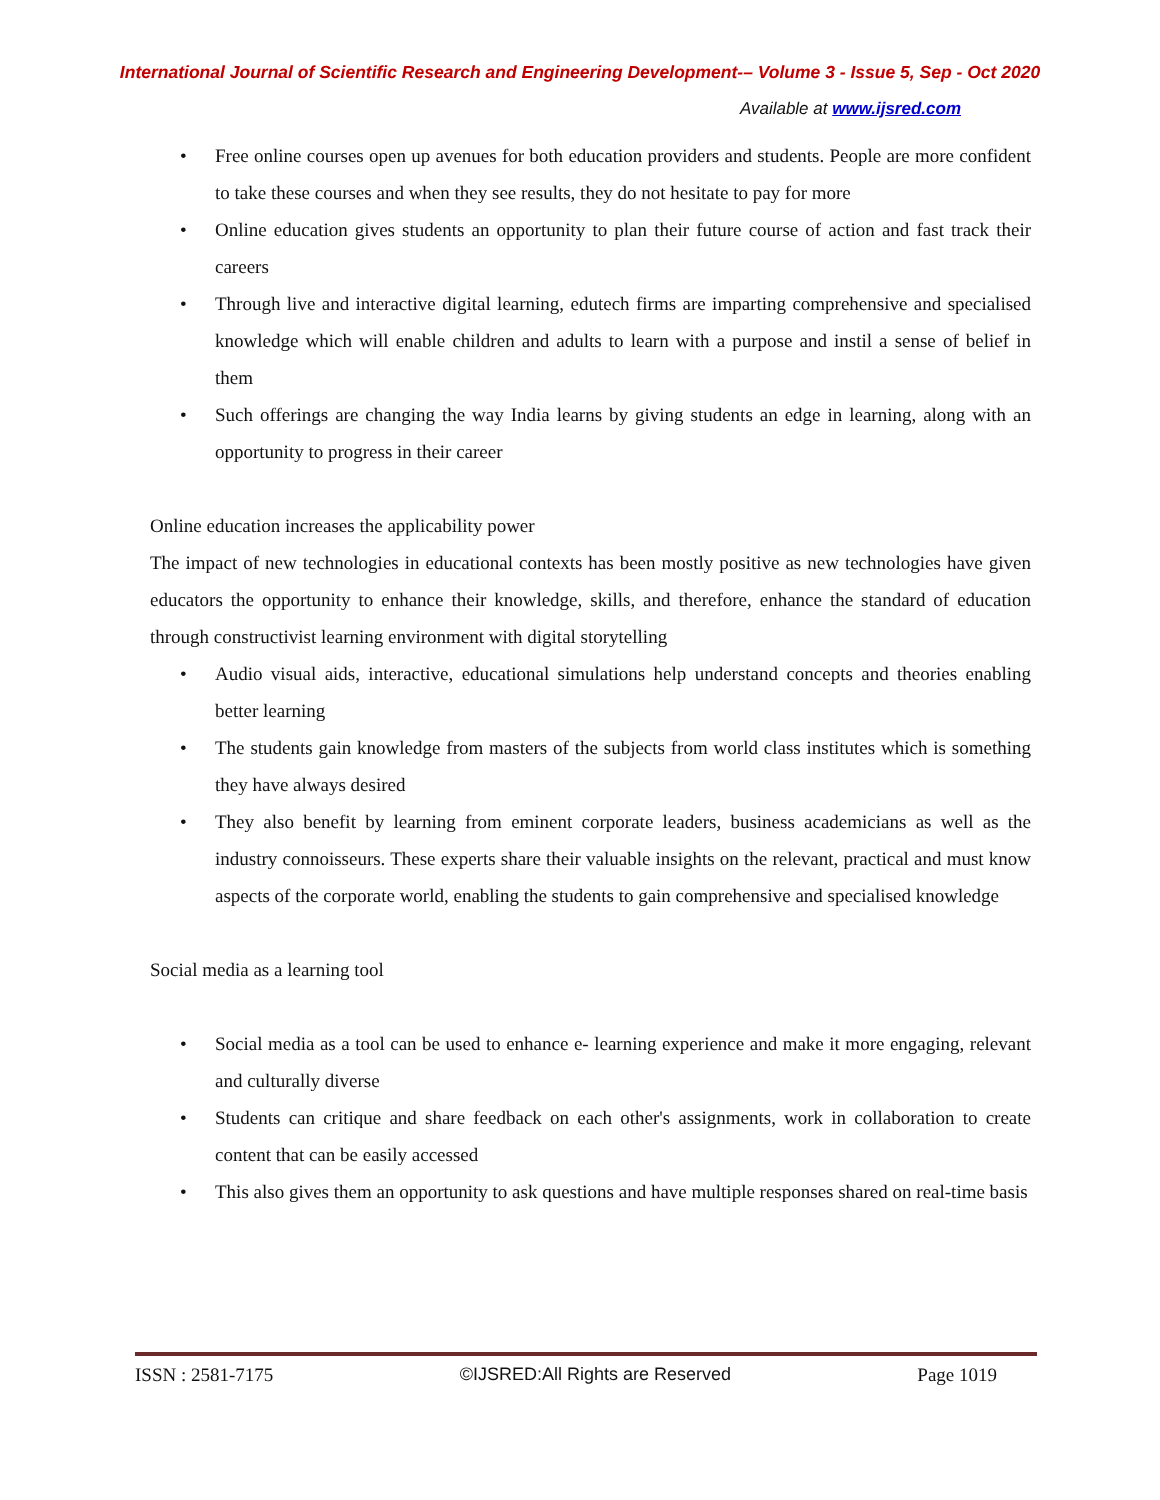International Journal of Scientific Research and Engineering Development-– Volume 3 - Issue 5, Sep - Oct 2020
Available at www.ijsred.com
• Free online courses open up avenues for both education providers and students. People are more confident to take these courses and when they see results, they do not hesitate to pay for more
• Online education gives students an opportunity to plan their future course of action and fast track their careers
• Through live and interactive digital learning, edutech firms are imparting comprehensive and specialised knowledge which will enable children and adults to learn with a purpose and instil a sense of belief in them
• Such offerings are changing the way India learns by giving students an edge in learning, along with an opportunity to progress in their career
Online education increases the applicability power
The impact of new technologies in educational contexts has been mostly positive as new technologies have given educators the opportunity to enhance their knowledge, skills, and therefore, enhance the standard of education through constructivist learning environment with digital storytelling
• Audio visual aids, interactive, educational simulations help understand concepts and theories enabling better learning
• The students gain knowledge from masters of the subjects from world class institutes which is something they have always desired
• They also benefit by learning from eminent corporate leaders, business academicians as well as the industry connoisseurs. These experts share their valuable insights on the relevant, practical and must know aspects of the corporate world, enabling the students to gain comprehensive and specialised knowledge
Social media as a learning tool
• Social media as a tool can be used to enhance e- learning experience and make it more engaging, relevant and culturally diverse
• Students can critique and share feedback on each other's assignments, work in collaboration to create content that can be easily accessed
• This also gives them an opportunity to ask questions and have multiple responses shared on real-time basis
ISSN : 2581-7175 ©IJSRED:All Rights are Reserved Page 1019